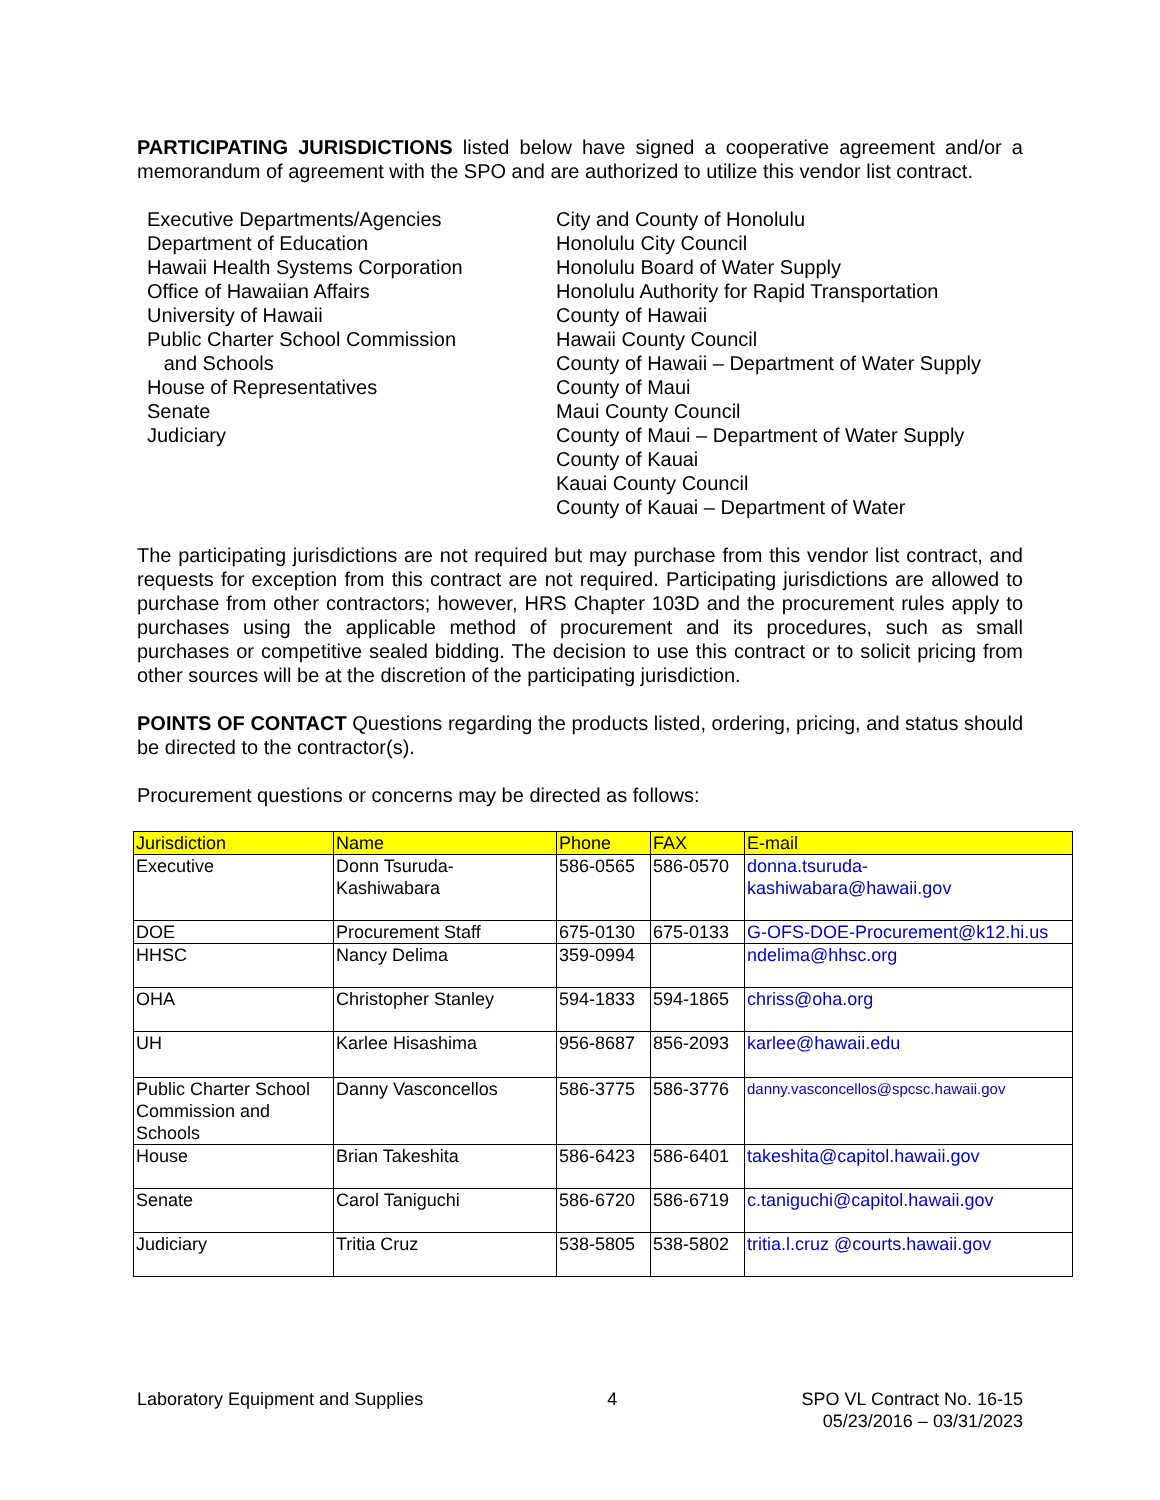PARTICIPATING JURISDICTIONS listed below have signed a cooperative agreement and/or a memorandum of agreement with the SPO and are authorized to utilize this vendor list contract.
Executive Departments/Agencies
Department of Education
Hawaii Health Systems Corporation
Office of Hawaiian Affairs
University of Hawaii
Public Charter School Commission
and Schools
House of Representatives
Senate
Judiciary
City and County of Honolulu
Honolulu City Council
Honolulu Board of Water Supply
Honolulu Authority for Rapid Transportation
County of Hawaii
Hawaii County Council
County of Hawaii – Department of Water Supply
County of Maui
Maui County Council
County of Maui – Department of Water Supply
County of Kauai
Kauai County Council
County of Kauai – Department of Water
The participating jurisdictions are not required but may purchase from this vendor list contract, and requests for exception from this contract are not required. Participating jurisdictions are allowed to purchase from other contractors; however, HRS Chapter 103D and the procurement rules apply to purchases using the applicable method of procurement and its procedures, such as small purchases or competitive sealed bidding. The decision to use this contract or to solicit pricing from other sources will be at the discretion of the participating jurisdiction.
POINTS OF CONTACT Questions regarding the products listed, ordering, pricing, and status should be directed to the contractor(s).
Procurement questions or concerns may be directed as follows:
| Jurisdiction | Name | Phone | FAX | E-mail |
| --- | --- | --- | --- | --- |
| Executive | Donn Tsuruda- Kashiwabara | 586-0565 | 586-0570 | donna.tsuruda- kashiwabara@hawaii.gov |
| DOE | Procurement Staff | 675-0130 | 675-0133 | G-OFS-DOE-Procurement@k12.hi.us |
| HHSC | Nancy Delima | 359-0994 | | ndelima@hhsc.org |
| OHA | Christopher Stanley | 594-1833 | 594-1865 | chriss@oha.org |
| UH | Karlee Hisashima | 956-8687 | 856-2093 | karlee@hawaii.edu |
| Public Charter School Commission and Schools | Danny Vasconcellos | 586-3775 | 586-3776 | danny.vasconcellos@spcsc.hawaii.gov |
| House | Brian Takeshita | 586-6423 | 586-6401 | takeshita@capitol.hawaii.gov |
| Senate | Carol Taniguchi | 586-6720 | 586-6719 | c.taniguchi@capitol.hawaii.gov |
| Judiciary | Tritia Cruz | 538-5805 | 538-5802 | tritia.l.cruz @courts.hawaii.gov |
Laboratory Equipment and Supplies
4 SPO VL Contract No. 16-15
05/23/2016 – 03/31/2023